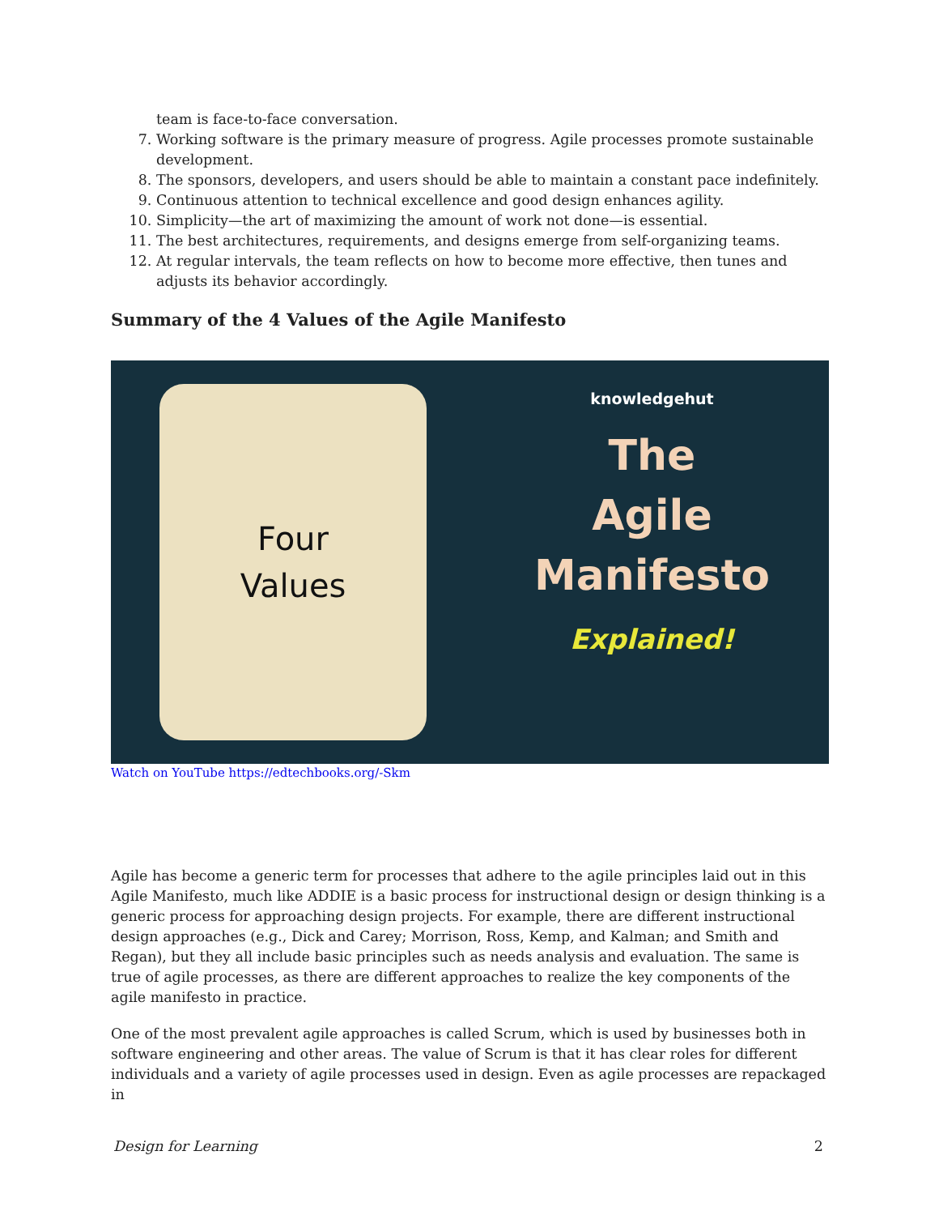team is face-to-face conversation.
7. Working software is the primary measure of progress. Agile processes promote sustainable development.
8. The sponsors, developers, and users should be able to maintain a constant pace indefinitely.
9. Continuous attention to technical excellence and good design enhances agility.
10. Simplicity—the art of maximizing the amount of work not done—is essential.
11. The best architectures, requirements, and designs emerge from self-organizing teams.
12. At regular intervals, the team reflects on how to become more effective, then tunes and adjusts its behavior accordingly.
Summary of the 4 Values of the Agile Manifesto
Four
Values
knowledgehut
The
Agile
Manifesto
Explained!
Watch on YouTube https://edtechbooks.org/-Skm
Agile has become a generic term for processes that adhere to the agile principles laid out in this Agile Manifesto, much like ADDIE is a basic process for instructional design or design thinking is a generic process for approaching design projects. For example, there are different instructional design approaches (e.g., Dick and Carey; Morrison, Ross, Kemp, and Kalman; and Smith and Regan), but they all include basic principles such as needs analysis and evaluation. The same is true of agile processes, as there are different approaches to realize the key components of the agile manifesto in practice.
One of the most prevalent agile approaches is called Scrum, which is used by businesses both in software engineering and other areas. The value of Scrum is that it has clear roles for different individuals and a variety of agile processes used in design. Even as agile processes are repackaged in
Design for Learning 2